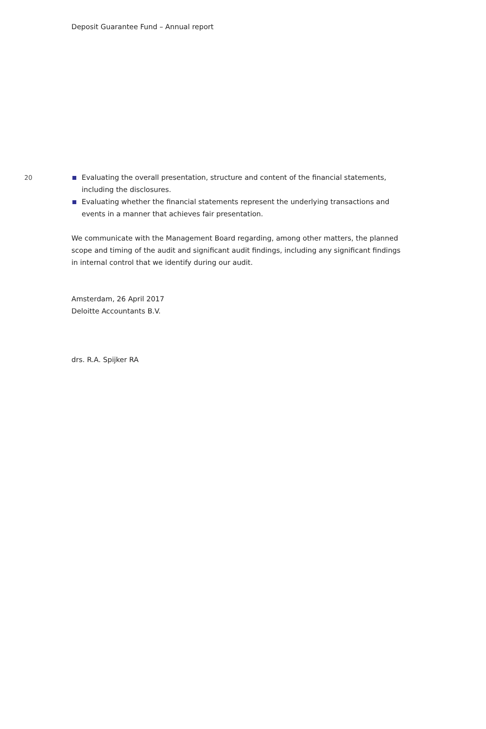Deposit Guarantee Fund – Annual report
20 Evaluating the overall presentation, structure and content of the financial statements, including the disclosures.
Evaluating whether the financial statements represent the underlying transactions and events in a manner that achieves fair presentation.
We communicate with the Management Board regarding, among other matters, the planned scope and timing of the audit and significant audit findings, including any significant findings in internal control that we identify during our audit.
Amsterdam, 26 April 2017
Deloitte Accountants B.V.
drs. R.A. Spijker RA